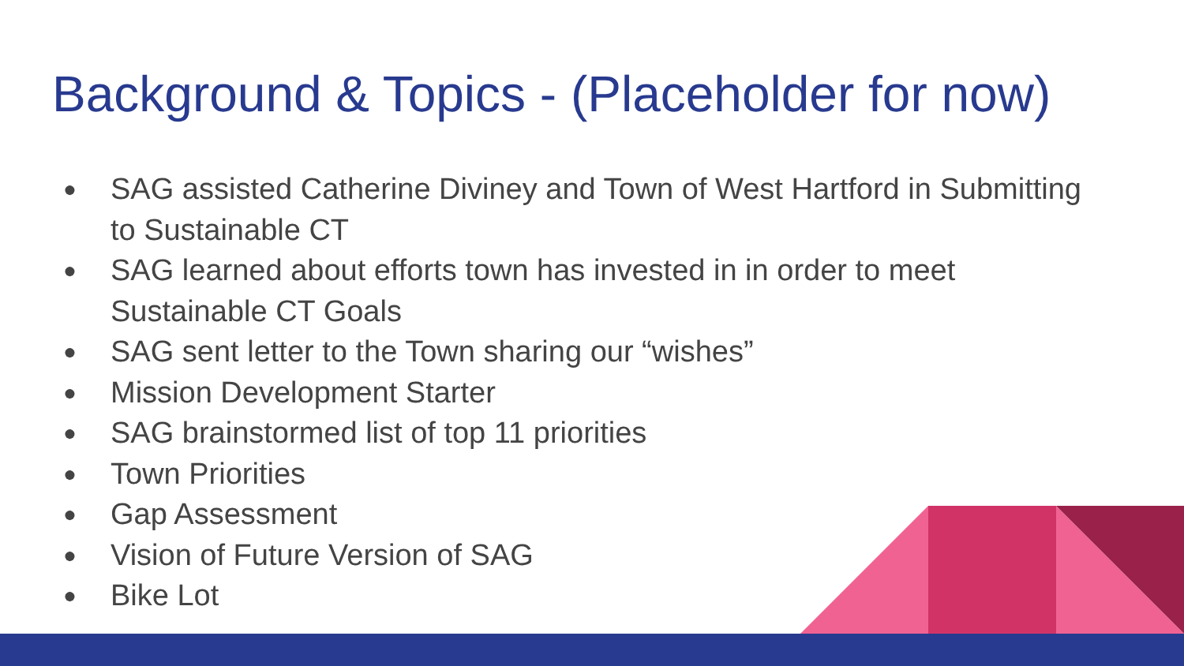Background & Topics - (Placeholder for now)
● SAG assisted Catherine Diviney and Town of West Hartford in Submitting to Sustainable CT
● SAG learned about efforts town has invested in in order to meet Sustainable CT Goals
● SAG sent letter to the Town sharing our “wishes”
● Mission Development Starter
● SAG brainstormed list of top 11 priorities
● Town Priorities
● Gap Assessment
● Vision of Future Version of SAG
● Bike Lot